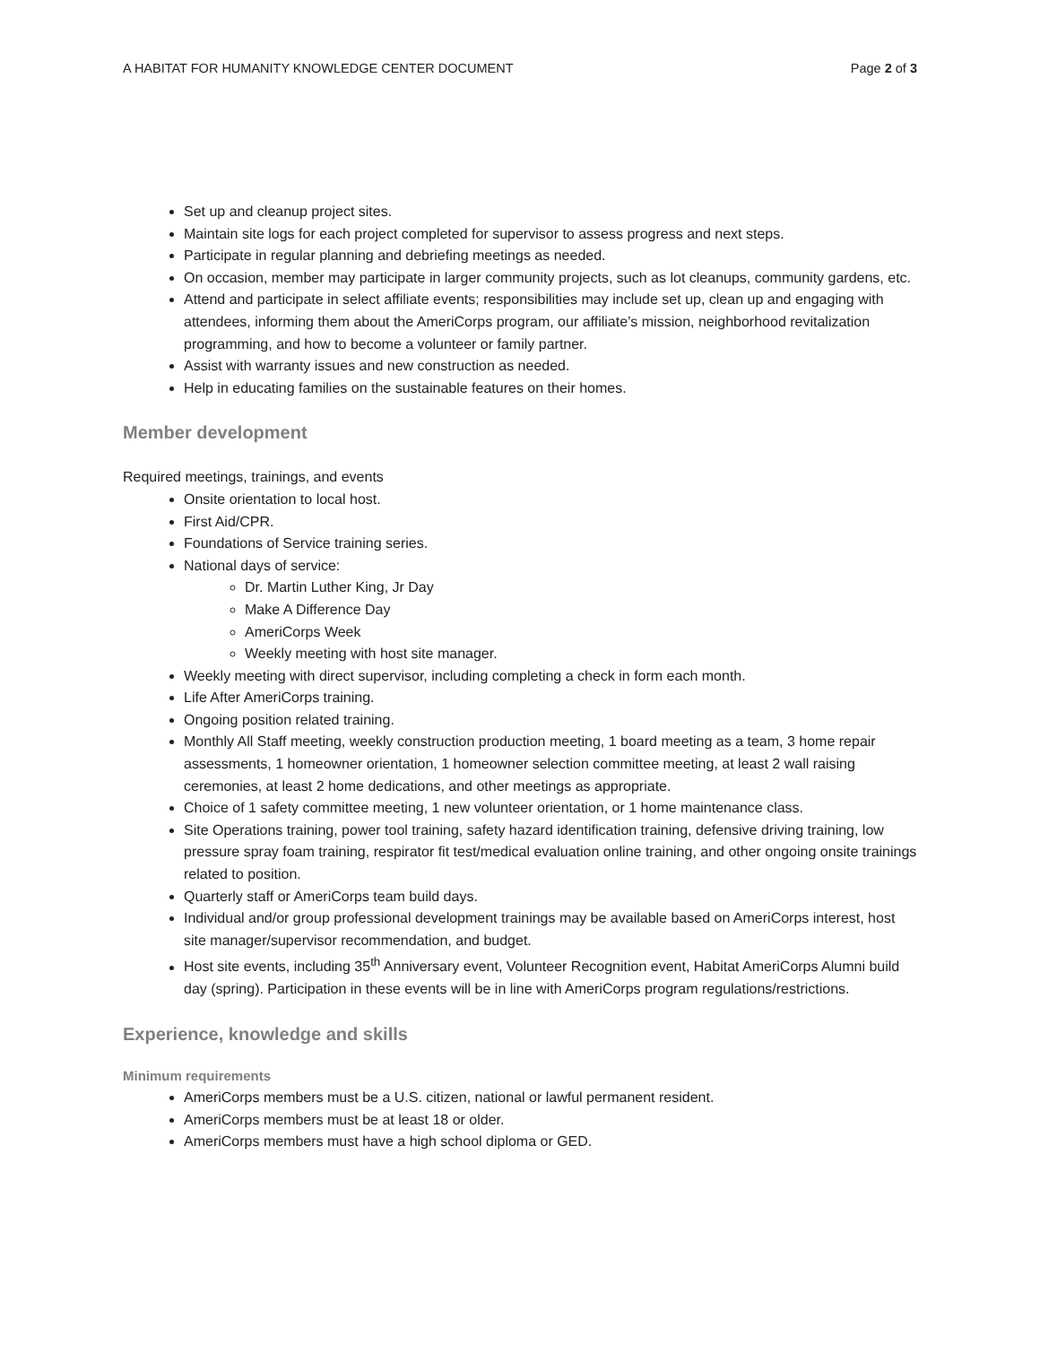A HABITAT FOR HUMANITY KNOWLEDGE CENTER DOCUMENT Page 2 of 3
Set up and cleanup project sites.
Maintain site logs for each project completed for supervisor to assess progress and next steps.
Participate in regular planning and debriefing meetings as needed.
On occasion, member may participate in larger community projects, such as lot cleanups, community gardens, etc.
Attend and participate in select affiliate events; responsibilities may include set up, clean up and engaging with attendees, informing them about the AmeriCorps program, our affiliate’s mission, neighborhood revitalization programming, and how to become a volunteer or family partner.
Assist with warranty issues and new construction as needed.
Help in educating families on the sustainable features on their homes.
Member development
Required meetings, trainings, and events
Onsite orientation to local host.
First Aid/CPR.
Foundations of Service training series.
National days of service:
Dr. Martin Luther King, Jr Day
Make A Difference Day
AmeriCorps Week
Weekly meeting with host site manager.
Weekly meeting with direct supervisor, including completing a check in form each month.
Life After AmeriCorps training.
Ongoing position related training.
Monthly All Staff meeting, weekly construction production meeting, 1 board meeting as a team, 3 home repair assessments, 1 homeowner orientation, 1 homeowner selection committee meeting, at least 2 wall raising ceremonies, at least 2 home dedications, and other meetings as appropriate.
Choice of 1 safety committee meeting, 1 new volunteer orientation, or 1 home maintenance class.
Site Operations training, power tool training, safety hazard identification training, defensive driving training, low pressure spray foam training, respirator fit test/medical evaluation online training, and other ongoing onsite trainings related to position.
Quarterly staff or AmeriCorps team build days.
Individual and/or group professional development trainings may be available based on AmeriCorps interest, host site manager/supervisor recommendation, and budget.
Host site events, including 35<sup>th</sup> Anniversary event, Volunteer Recognition event, Habitat AmeriCorps Alumni build day (spring). Participation in these events will be in line with AmeriCorps program regulations/restrictions.
Experience, knowledge and skills
Minimum requirements
AmeriCorps members must be a U.S. citizen, national or lawful permanent resident.
AmeriCorps members must be at least 18 or older.
AmeriCorps members must have a high school diploma or GED.